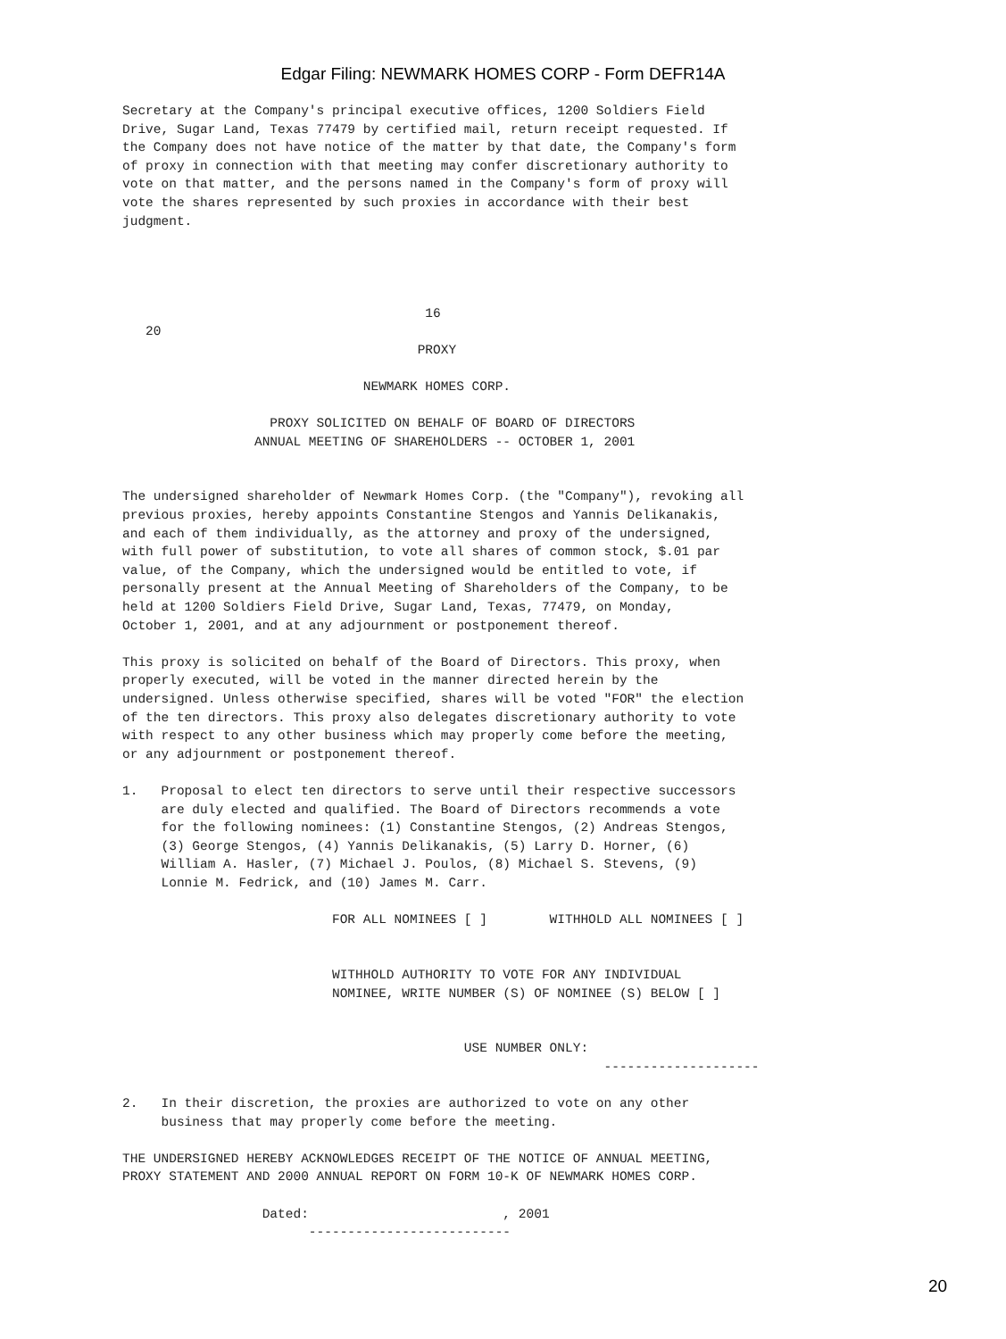Edgar Filing: NEWMARK HOMES CORP - Form DEFR14A
Secretary at the Company's principal executive offices, 1200 Soldiers Field
Drive, Sugar Land, Texas 77479 by certified mail, return receipt requested. If
the Company does not have notice of the matter by that date, the Company's form
of proxy in connection with that meeting may confer discretionary authority to
vote on that matter, and the persons named in the Company's form of proxy will
vote the shares represented by such proxies in accordance with their best
judgment.




                                       16
   20
                                      PROXY

                               NEWMARK HOMES CORP.

                   PROXY SOLICITED ON BEHALF OF BOARD OF DIRECTORS
                 ANNUAL MEETING OF SHAREHOLDERS -- OCTOBER 1, 2001


The undersigned shareholder of Newmark Homes Corp. (the "Company"), revoking all
previous proxies, hereby appoints Constantine Stengos and Yannis Delikanakis,
and each of them individually, as the attorney and proxy of the undersigned,
with full power of substitution, to vote all shares of common stock, $.01 par
value, of the Company, which the undersigned would be entitled to vote, if
personally present at the Annual Meeting of Shareholders of the Company, to be
held at 1200 Soldiers Field Drive, Sugar Land, Texas, 77479, on Monday,
October 1, 2001, and at any adjournment or postponement thereof.

This proxy is solicited on behalf of the Board of Directors. This proxy, when
properly executed, will be voted in the manner directed herein by the
undersigned. Unless otherwise specified, shares will be voted "FOR" the election
of the ten directors. This proxy also delegates discretionary authority to vote
with respect to any other business which may properly come before the meeting,
or any adjournment or postponement thereof.

1.   Proposal to elect ten directors to serve until their respective successors
     are duly elected and qualified. The Board of Directors recommends a vote
     for the following nominees: (1) Constantine Stengos, (2) Andreas Stengos,
     (3) George Stengos, (4) Yannis Delikanakis, (5) Larry D. Horner, (6)
     William A. Hasler, (7) Michael J. Poulos, (8) Michael S. Stevens, (9)
     Lonnie M. Fedrick, and (10) James M. Carr.

                           FOR ALL NOMINEES [ ]        WITHHOLD ALL NOMINEES [ ]


                           WITHHOLD AUTHORITY TO VOTE FOR ANY INDIVIDUAL
                           NOMINEE, WRITE NUMBER (S) OF NOMINEE (S) BELOW [ ]


                                            USE NUMBER ONLY:
                                                              --------------------

2.   In their discretion, the proxies are authorized to vote on any other
     business that may properly come before the meeting.

THE UNDERSIGNED HEREBY ACKNOWLEDGES RECEIPT OF THE NOTICE OF ANNUAL MEETING,
PROXY STATEMENT AND 2000 ANNUAL REPORT ON FORM 10-K OF NEWMARK HOMES CORP.

                  Dated:                         , 2001
                        --------------------------
20